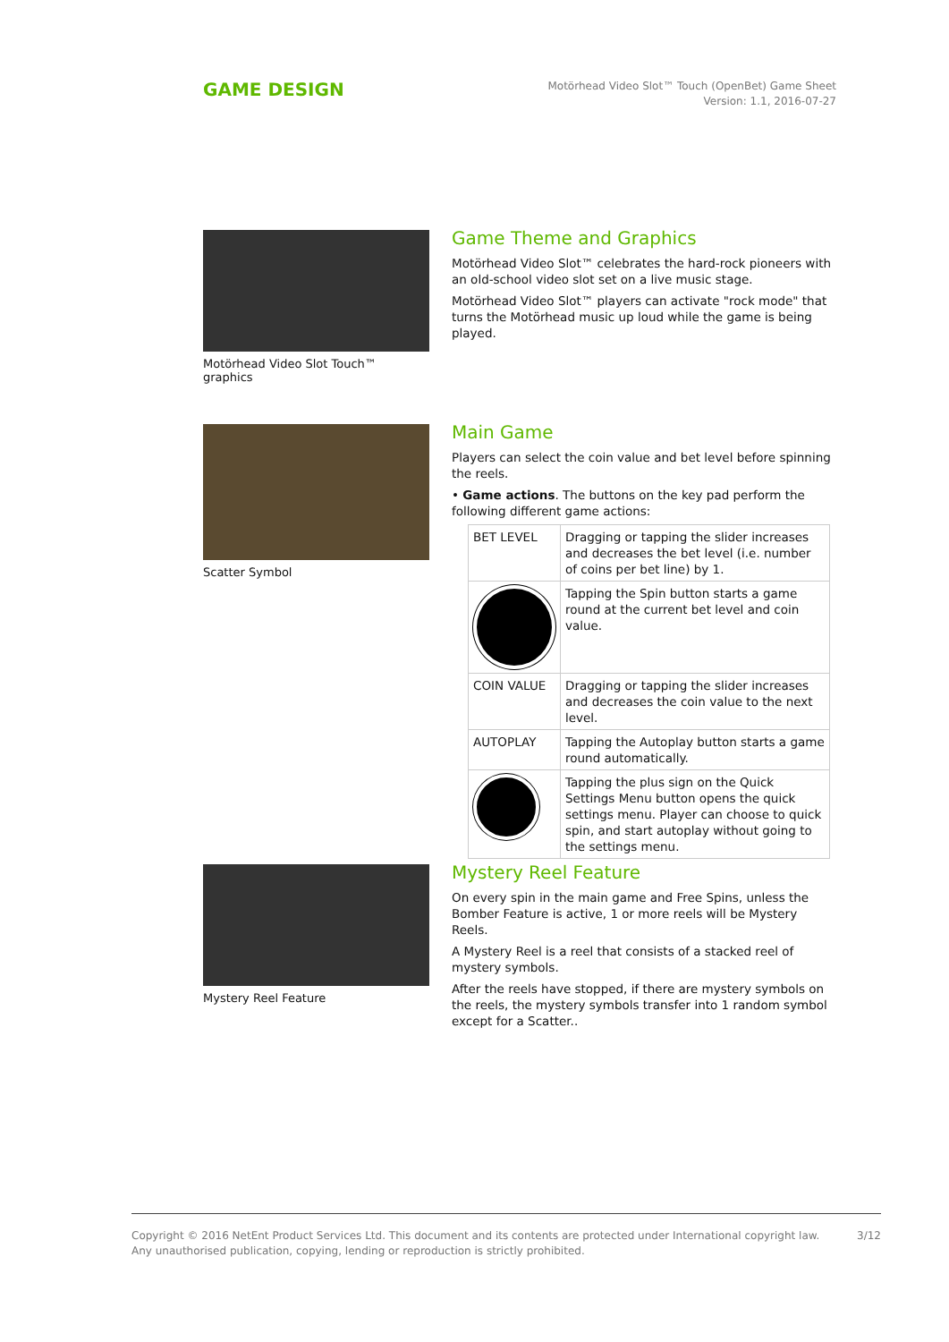GAME DESIGN
Motörhead Video Slot™ Touch (OpenBet) Game Sheet
Version: 1.1, 2016-07-27
Motörhead Video Slot Touch™ graphics
Game Theme and Graphics
Motörhead Video Slot™ celebrates the hard-rock pioneers with an old-school video slot set on a live music stage.
Motörhead Video Slot™ players can activate "rock mode" that turns the Motörhead music up loud while the game is being played.
Scatter Symbol
Main Game
Players can select the coin value and bet level before spinning the reels.
• Game actions. The buttons on the key pad perform the following different game actions:
| BET LEVEL | Dragging or tapping the slider increases and decreases the bet level (i.e. number of coins per bet line) by 1. |
| | Tapping the Spin button starts a game round at the current bet level and coin value. |
| COIN VALUE | Dragging or tapping the slider increases and decreases the coin value to the next level. |
| AUTOPLAY | Tapping the Autoplay button starts a game round automatically. |
| | Tapping the plus sign on the Quick Settings Menu button opens the quick settings menu. Player can choose to quick spin, and start autoplay without going to the settings menu. |
Mystery Reel Feature
Mystery Reel Feature
On every spin in the main game and Free Spins, unless the Bomber Feature is active, 1 or more reels will be Mystery Reels.
A Mystery Reel is a reel that consists of a stacked reel of mystery symbols.
After the reels have stopped, if there are mystery symbols on the reels, the mystery symbols transfer into 1 random symbol except for a Scatter..
Copyright © 2016 NetEnt Product Services Ltd. This document and its contents are protected under International copyright law.
Any unauthorised publication, copying, lending or reproduction is strictly prohibited.
3/12